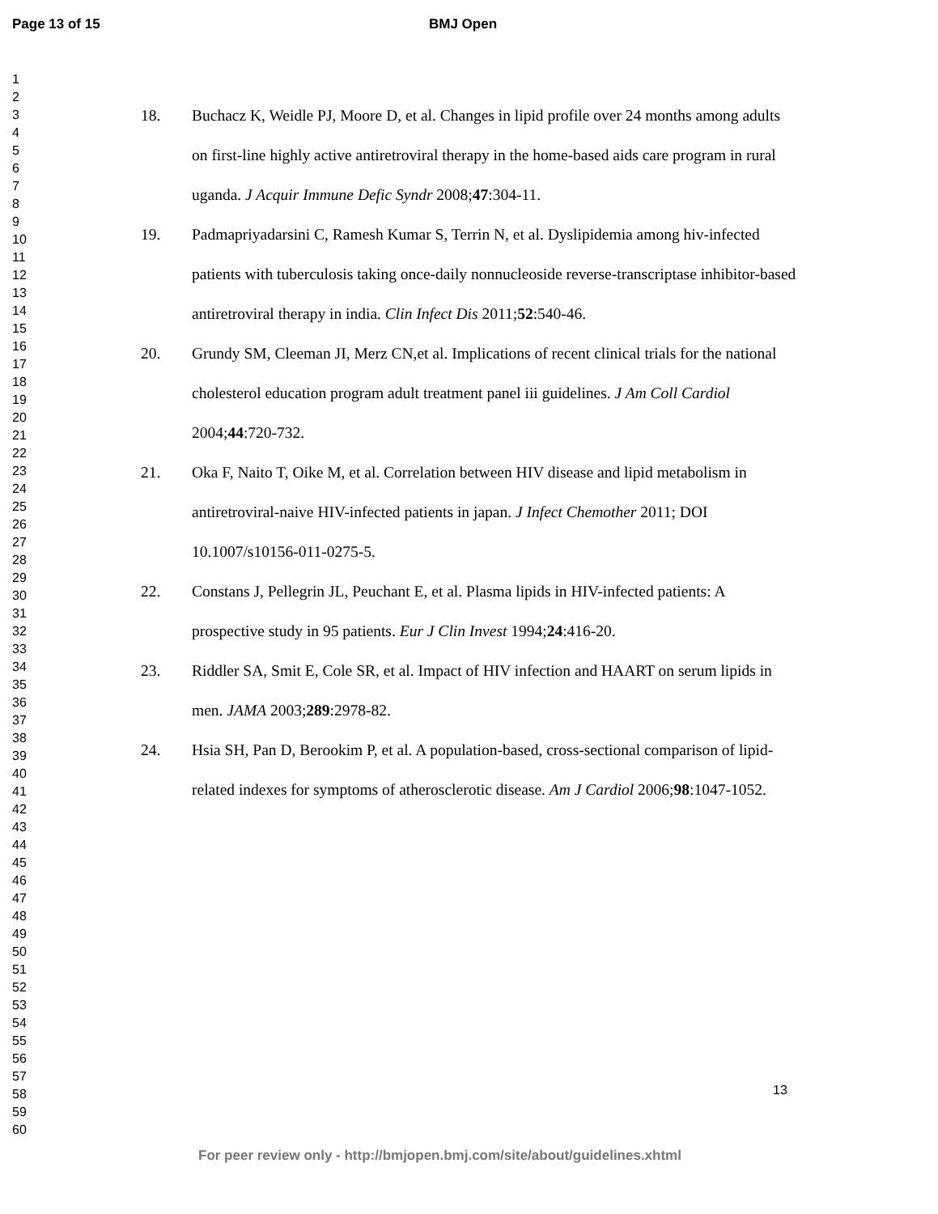Page 13 of 15 BMJ Open
1
2
3
4
5
6
7
8
9
10
11
12
13
14
15
16
17
18
19
20
21
22
23
24
25
26
27
28
29
30
31
32
33
34
35
36
37
38
39
40
41
42
43
44
45
46
47
48
49
50
51
52
53
54
55
56
57
58
59
60
18. Buchacz K, Weidle PJ, Moore D, et al. Changes in lipid profile over 24 months among adults on first-line highly active antiretroviral therapy in the home-based aids care program in rural uganda. J Acquir Immune Defic Syndr 2008;47:304-11.
19. Padmapriyadarsini C, Ramesh Kumar S, Terrin N, et al. Dyslipidemia among hiv-infected patients with tuberculosis taking once-daily nonnucleoside reverse-transcriptase inhibitor-based antiretroviral therapy in india. Clin Infect Dis 2011;52:540-46.
20. Grundy SM, Cleeman JI, Merz CN,et al. Implications of recent clinical trials for the national cholesterol education program adult treatment panel iii guidelines. J Am Coll Cardiol 2004;44:720-732.
21. Oka F, Naito T, Oike M, et al. Correlation between HIV disease and lipid metabolism in antiretroviral-naive HIV-infected patients in japan. J Infect Chemother 2011; DOI 10.1007/s10156-011-0275-5.
22. Constans J, Pellegrin JL, Peuchant E, et al. Plasma lipids in HIV-infected patients: A prospective study in 95 patients. Eur J Clin Invest 1994;24:416-20.
23. Riddler SA, Smit E, Cole SR, et al. Impact of HIV infection and HAART on serum lipids in men. JAMA 2003;289:2978-82.
24. Hsia SH, Pan D, Berookim P, et al. A population-based, cross-sectional comparison of lipid-related indexes for symptoms of atherosclerotic disease. Am J Cardiol 2006;98:1047-1052.
13
For peer review only - http://bmjopen.bmj.com/site/about/guidelines.xhtml